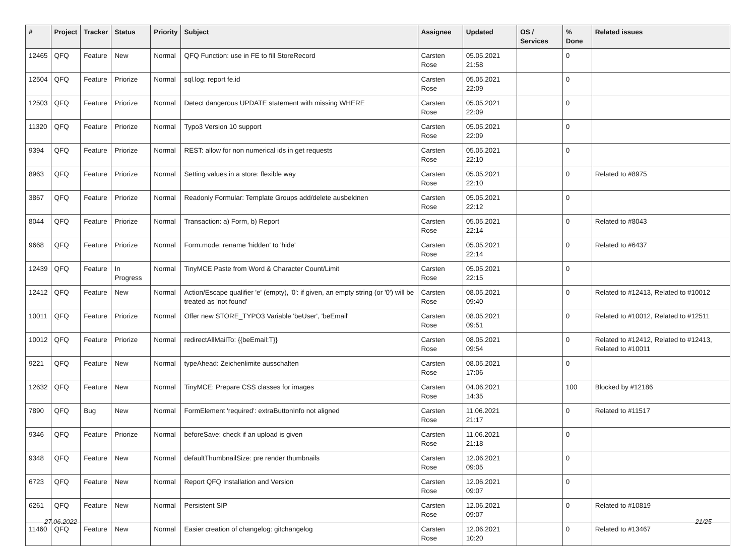| # | Project | Tracker | Status | Priority | Subject | Assignee | Updated | OS / Services | % Done | Related issues |
| --- | --- | --- | --- | --- | --- | --- | --- | --- | --- | --- |
| 12465 | QFQ | Feature | New | Normal | QFQ Function: use in FE to fill StoreRecord | Carsten Rose | 05.05.2021 21:58 | | 0 | |
| 12504 | QFQ | Feature | Priorize | Normal | sql.log: report fe.id | Carsten Rose | 05.05.2021 22:09 | | 0 | |
| 12503 | QFQ | Feature | Priorize | Normal | Detect dangerous UPDATE statement with missing WHERE | Carsten Rose | 05.05.2021 22:09 | | 0 | |
| 11320 | QFQ | Feature | Priorize | Normal | Typo3 Version 10 support | Carsten Rose | 05.05.2021 22:09 | | 0 | |
| 9394 | QFQ | Feature | Priorize | Normal | REST: allow for non numerical ids in get requests | Carsten Rose | 05.05.2021 22:10 | | 0 | |
| 8963 | QFQ | Feature | Priorize | Normal | Setting values in a store: flexible way | Carsten Rose | 05.05.2021 22:10 | | 0 | Related to #8975 |
| 3867 | QFQ | Feature | Priorize | Normal | Readonly Formular: Template Groups add/delete ausbeldnen | Carsten Rose | 05.05.2021 22:12 | | 0 | |
| 8044 | QFQ | Feature | Priorize | Normal | Transaction: a) Form, b) Report | Carsten Rose | 05.05.2021 22:14 | | 0 | Related to #8043 |
| 9668 | QFQ | Feature | Priorize | Normal | Form.mode: rename 'hidden' to 'hide' | Carsten Rose | 05.05.2021 22:14 | | 0 | Related to #6437 |
| 12439 | QFQ | Feature | In Progress | Normal | TinyMCE Paste from Word & Character Count/Limit | Carsten Rose | 05.05.2021 22:15 | | 0 | |
| 12412 | QFQ | Feature | New | Normal | Action/Escape qualifier 'e' (empty), '0': if given, an empty string (or '0') will be treated as 'not found' | Carsten Rose | 08.05.2021 09:40 | | 0 | Related to #12413, Related to #10012 |
| 10011 | QFQ | Feature | Priorize | Normal | Offer new STORE_TYPO3 Variable 'beUser', 'beEmail' | Carsten Rose | 08.05.2021 09:51 | | 0 | Related to #10012, Related to #12511 |
| 10012 | QFQ | Feature | Priorize | Normal | redirectAllMailTo: {{beEmail:T}} | Carsten Rose | 08.05.2021 09:54 | | 0 | Related to #12412, Related to #12413, Related to #10011 |
| 9221 | QFQ | Feature | New | Normal | typeAhead: Zeichenlimite ausschalten | Carsten Rose | 08.05.2021 17:06 | | 0 | |
| 12632 | QFQ | Feature | New | Normal | TinyMCE: Prepare CSS classes for images | Carsten Rose | 04.06.2021 14:35 | | 100 | Blocked by #12186 |
| 7890 | QFQ | Bug | New | Normal | FormElement 'required': extraButtonInfo not aligned | Carsten Rose | 11.06.2021 21:17 | | 0 | Related to #11517 |
| 9346 | QFQ | Feature | Priorize | Normal | beforeSave: check if an upload is given | Carsten Rose | 11.06.2021 21:18 | | 0 | |
| 9348 | QFQ | Feature | New | Normal | defaultThumbnailSize: pre render thumbnails | Carsten Rose | 12.06.2021 09:05 | | 0 | |
| 6723 | QFQ | Feature | New | Normal | Report QFQ Installation and Version | Carsten Rose | 12.06.2021 09:07 | | 0 | |
| 6261 | QFQ | Feature | New | Normal | Persistent SIP | Carsten Rose | 12.06.2021 09:07 | | 0 | Related to #10819 |
| 11460 | QFQ | Feature | New | Normal | Easier creation of changelog: gitchangelog | Carsten Rose | 12.06.2021 10:20 | | 0 | Related to #13467 |
27.06.2022 21/25